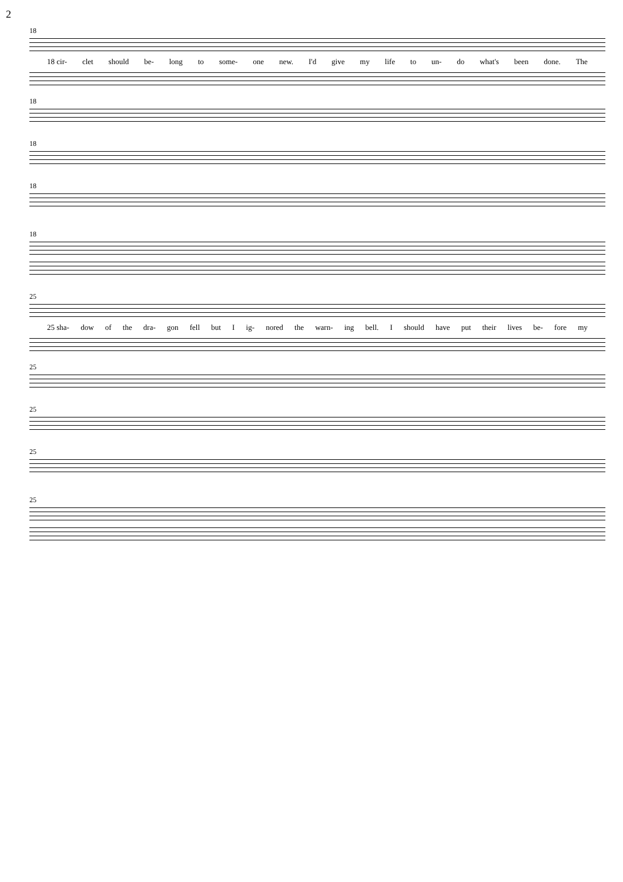2
18
18 cir- clet should be- long to some- one new. I'd give my life to un- do what's been done. The
18
18
18
18
25
25 sha- dow of the dra- gon fell but I ig- nored the warn- ing bell. I should have put their lives be- fore my
25
25
25
25